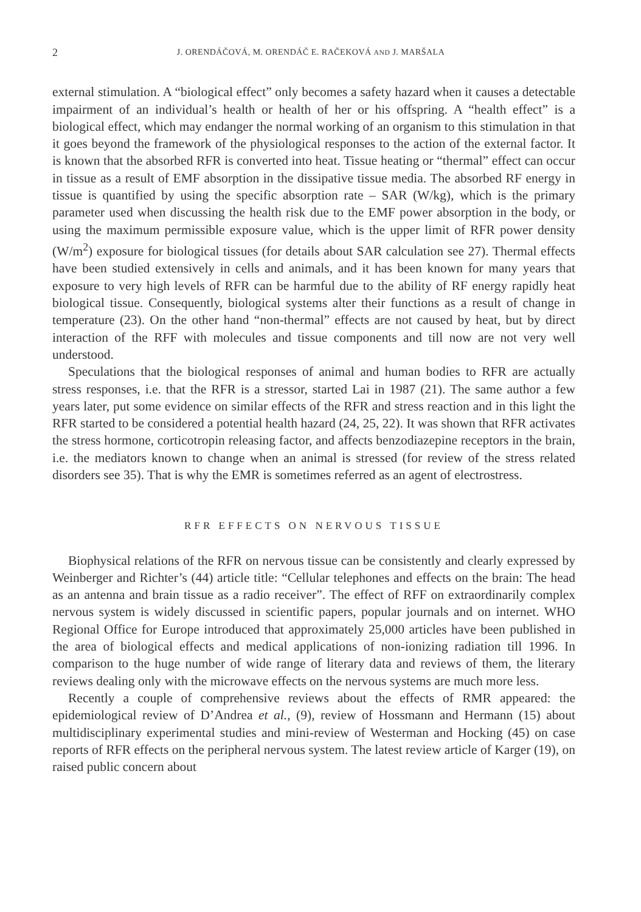2 J. ORENDÁČOVÁ, M. ORENDÁČ E. RAČEKOVÁ AND J. MARŠALA
external stimulation. A “biological effect” only becomes a safety hazard when it causes a detectable impairment of an individual’s health or health of her or his offspring. A “health effect” is a biological effect, which may endanger the normal working of an organism to this stimulation in that it goes beyond the framework of the physiological responses to the action of the external factor. It is known that the absorbed RFR is converted into heat. Tissue heating or “thermal” effect can occur in tissue as a result of EMF absorption in the dissipative tissue media. The absorbed RF energy in tissue is quantified by using the specific absorption rate – SAR (W/kg), which is the primary parameter used when discussing the health risk due to the EMF power absorption in the body, or using the maximum permissible exposure value, which is the upper limit of RFR power density (W/m<sup>2</sup>) exposure for biological tissues (for details about SAR calculation see 27). Thermal effects have been studied extensively in cells and animals, and it has been known for many years that exposure to very high levels of RFR can be harmful due to the ability of RF energy rapidly heat biological tissue. Consequently, biological systems alter their functions as a result of change in temperature (23). On the other hand “non-thermal” effects are not caused by heat, but by direct interaction of the RFF with molecules and tissue components and till now are not very well understood.
Speculations that the biological responses of animal and human bodies to RFR are actually stress responses, i.e. that the RFR is a stressor, started Lai in 1987 (21). The same author a few years later, put some evidence on similar effects of the RFR and stress reaction and in this light the RFR started to be considered a potential health hazard (24, 25, 22). It was shown that RFR activates the stress hormone, corticotropin releasing factor, and affects benzodiazepine receptors in the brain, i.e. the mediators known to change when an animal is stressed (for review of the stress related disorders see 35). That is why the EMR is sometimes referred as an agent of electrostress.
RFR EFFECTS ON NERVOUS TISSUE
Biophysical relations of the RFR on nervous tissue can be consistently and clearly expressed by Weinberger and Richter’s (44) article title: “Cellular telephones and effects on the brain: The head as an antenna and brain tissue as a radio receiver”. The effect of RFF on extraordinarily complex nervous system is widely discussed in scientific papers, popular journals and on internet. WHO Regional Office for Europe introduced that approximately 25,000 articles have been published in the area of biological effects and medical applications of non-ionizing radiation till 1996. In comparison to the huge number of wide range of literary data and reviews of them, the literary reviews dealing only with the microwave effects on the nervous systems are much more less.
Recently a couple of comprehensive reviews about the effects of RMR appeared: the epidemiological review of D’Andrea et al., (9), review of Hossmann and Hermann (15) about multidisciplinary experimental studies and mini-review of Westerman and Hocking (45) on case reports of RFR effects on the peripheral nervous system. The latest review article of Karger (19), on raised public concern about